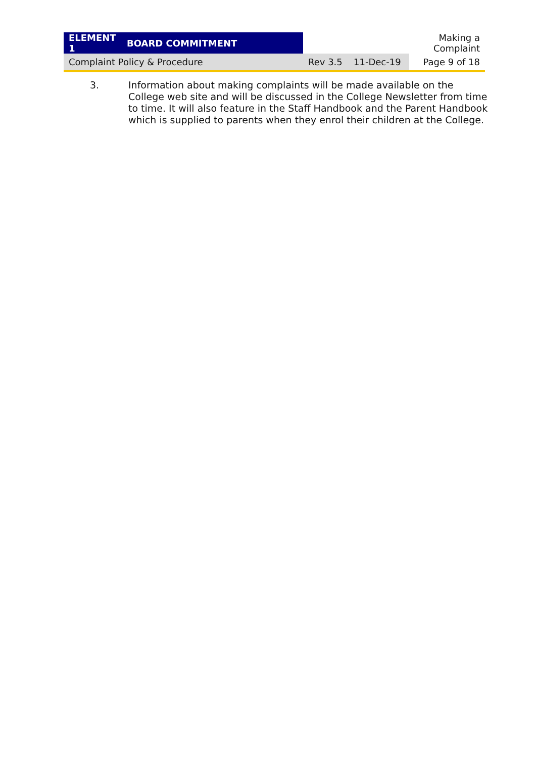| ELEMENT 1 | BOARD COMMITMENT | | | Making a Complaint |
| Complaint Policy & Procedure | | Rev 3.5 | 11-Dec-19 | Page 9 of 18 |
3. Information about making complaints will be made available on the College web site and will be discussed in the College Newsletter from time to time. It will also feature in the Staff Handbook and the Parent Handbook which is supplied to parents when they enrol their children at the College.